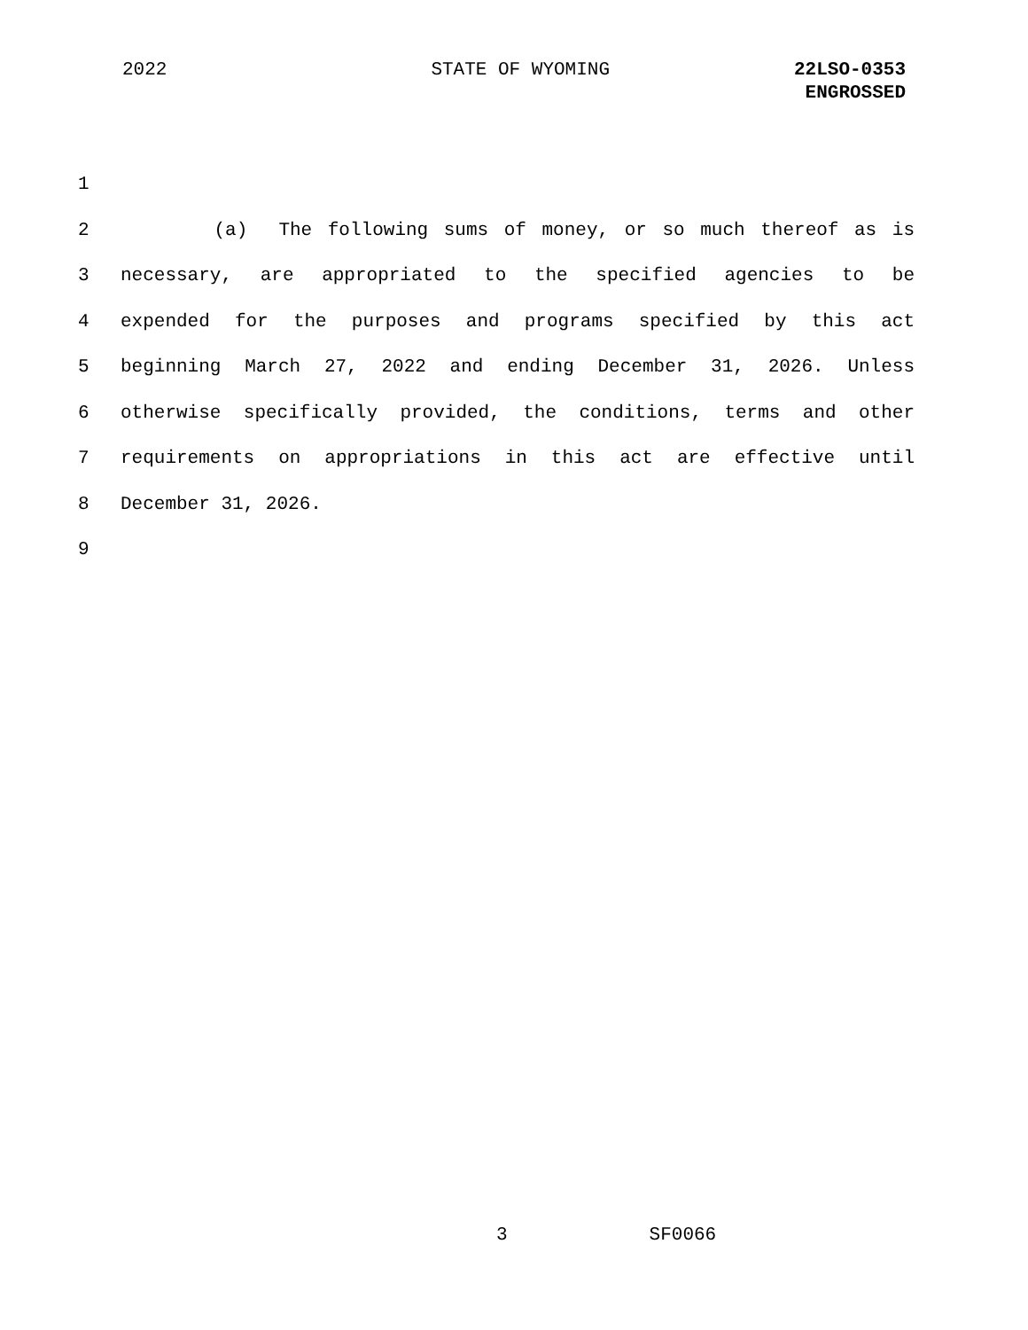2022 STATE OF WYOMING 22LSO-0353
ENGROSSED
1
2 (a) The following sums of money, or so much thereof as is
3 necessary, are appropriated to the specified agencies to be
4 expended for the purposes and programs specified by this act
5 beginning March 27, 2022 and ending December 31, 2026. Unless
6 otherwise specifically provided, the conditions, terms and other
7 requirements on appropriations in this act are effective until
8 December 31, 2026.
9
3 SF0066